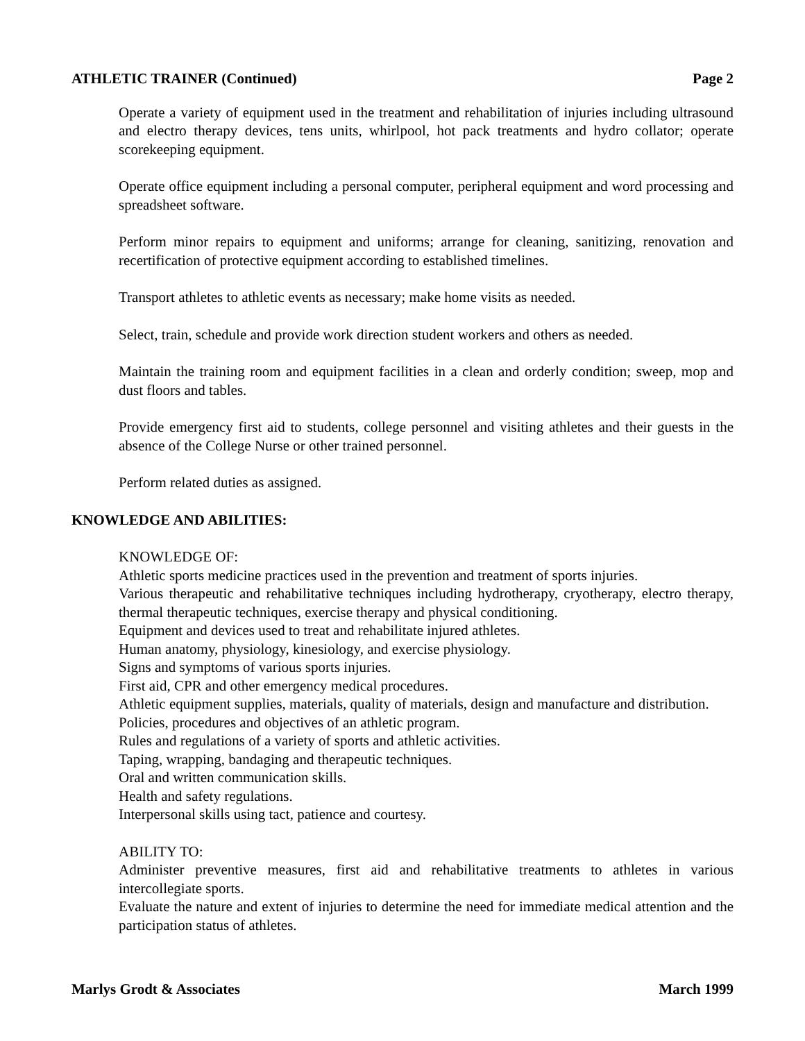ATHLETIC TRAINER (Continued) Page 2
Operate a variety of equipment used in the treatment and rehabilitation of injuries including ultrasound and electro therapy devices, tens units, whirlpool, hot pack treatments and hydro collator; operate scorekeeping equipment.
Operate office equipment including a personal computer, peripheral equipment and word processing and spreadsheet software.
Perform minor repairs to equipment and uniforms; arrange for cleaning, sanitizing, renovation and recertification of protective equipment according to established timelines.
Transport athletes to athletic events as necessary; make home visits as needed.
Select, train, schedule and provide work direction student workers and others as needed.
Maintain the training room and equipment facilities in a clean and orderly condition; sweep, mop and dust floors and tables.
Provide emergency first aid to students, college personnel and visiting athletes and their guests in the absence of the College Nurse or other trained personnel.
Perform related duties as assigned.
KNOWLEDGE AND ABILITIES:
KNOWLEDGE OF:
Athletic sports medicine practices used in the prevention and treatment of sports injuries.
Various therapeutic and rehabilitative techniques including hydrotherapy, cryotherapy, electro therapy, thermal therapeutic techniques, exercise therapy and physical conditioning.
Equipment and devices used to treat and rehabilitate injured athletes.
Human anatomy, physiology, kinesiology, and exercise physiology.
Signs and symptoms of various sports injuries.
First aid, CPR and other emergency medical procedures.
Athletic equipment supplies, materials, quality of materials, design and manufacture and distribution.
Policies, procedures and objectives of an athletic program.
Rules and regulations of a variety of sports and athletic activities.
Taping, wrapping, bandaging and therapeutic techniques.
Oral and written communication skills.
Health and safety regulations.
Interpersonal skills using tact, patience and courtesy.
ABILITY TO:
Administer preventive measures, first aid and rehabilitative treatments to athletes in various intercollegiate sports.
Evaluate the nature and extent of injuries to determine the need for immediate medical attention and the participation status of athletes.
Marlys Grodt & Associates March 1999